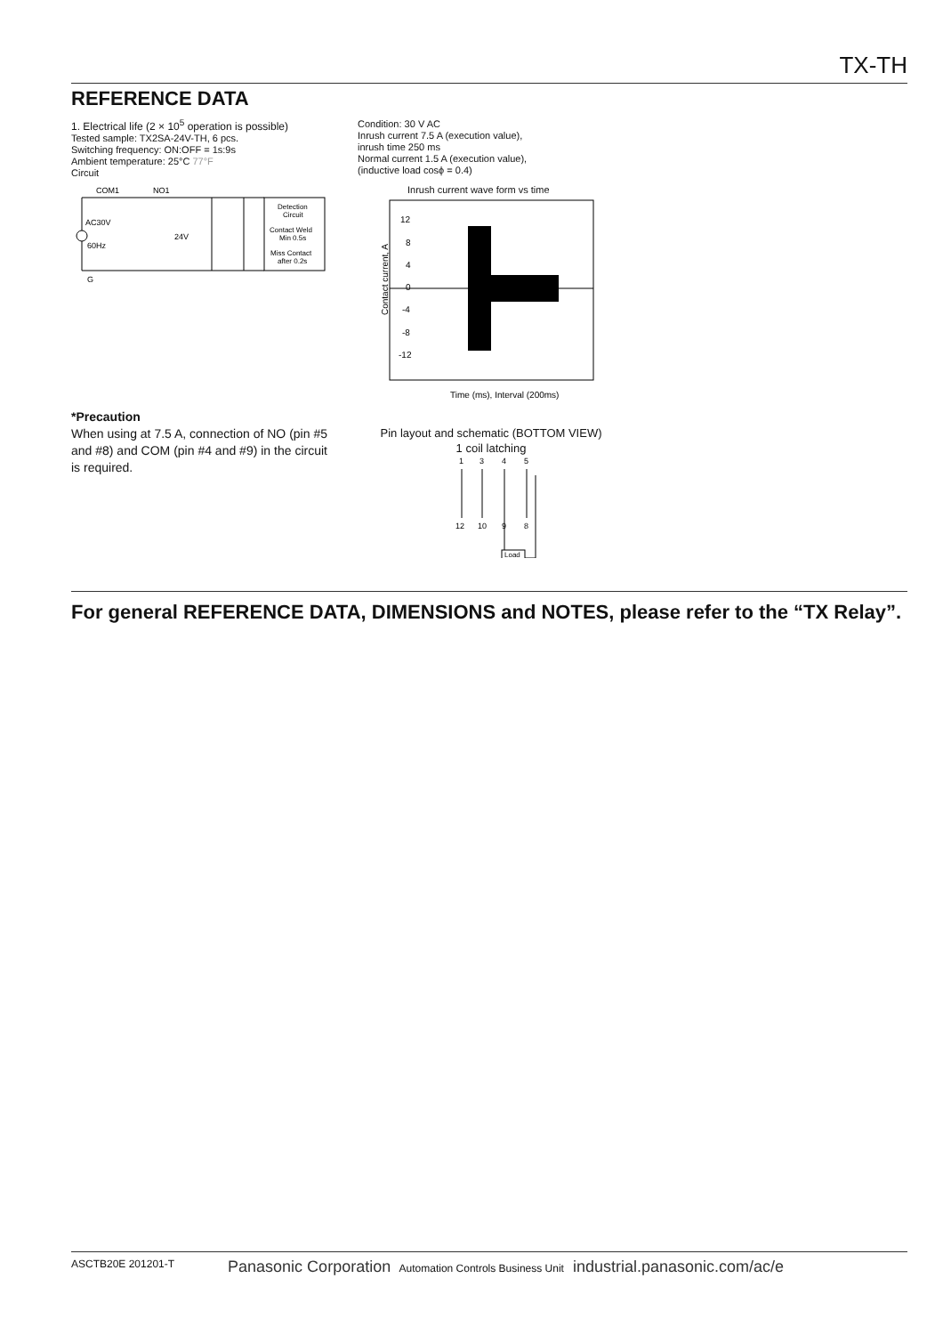TX-TH
REFERENCE DATA
1. Electrical life (2 × 10<sup>5</sup> operation is possible)
Tested sample: TX2SA-24V-TH, 6 pcs.
Switching frequency: ON:OFF = 1s:9s
Ambient temperature: 25°C 77°F
Circuit
COM1
NO1
AC30V
60Hz
Detection
Circuit
Contact Weld
Min 0.5s
Miss Contact
after 0.2s
24V
G
Condition: 30 V AC
Inrush current 7.5 A (execution value),
inrush time 250 ms
Normal current 1.5 A (execution value),
(inductive load cosϕ = 0.4)
Inrush current wave form vs time
Contact current, A
12
8
4
0
-4
-8
-12
Time (ms), Interval (200ms)
*Precaution
When using at 7.5 A, connection of NO (pin #5 and #8) and COM (pin #4 and #9) in the circuit is required.
Pin layout and schematic (BOTTOM VIEW)
1 coil latching
1
3
4
5
12
10
9
8
Load
For general REFERENCE DATA, DIMENSIONS and NOTES, please refer to the “TX Relay”.
ASCTB20E 201201-T Panasonic Corporation Automation Controls Business Unit industrial.panasonic.com/ac/e